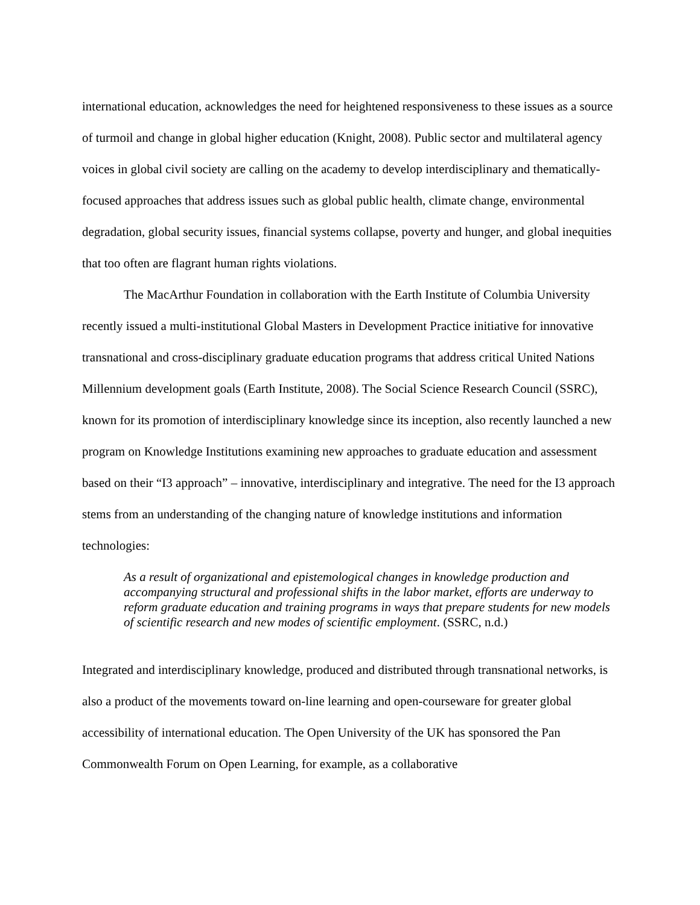international education, acknowledges the need for heightened responsiveness to these issues as a source of turmoil and change in global higher education (Knight, 2008). Public sector and multilateral agency voices in global civil society are calling on the academy to develop interdisciplinary and thematically-focused approaches that address issues such as global public health, climate change, environmental degradation, global security issues, financial systems collapse, poverty and hunger, and global inequities that too often are flagrant human rights violations.
The MacArthur Foundation in collaboration with the Earth Institute of Columbia University recently issued a multi-institutional Global Masters in Development Practice initiative for innovative transnational and cross-disciplinary graduate education programs that address critical United Nations Millennium development goals (Earth Institute, 2008). The Social Science Research Council (SSRC), known for its promotion of interdisciplinary knowledge since its inception, also recently launched a new program on Knowledge Institutions examining new approaches to graduate education and assessment based on their “I3 approach” – innovative, interdisciplinary and integrative. The need for the I3 approach stems from an understanding of the changing nature of knowledge institutions and information technologies:
As a result of organizational and epistemological changes in knowledge production and accompanying structural and professional shifts in the labor market, efforts are underway to reform graduate education and training programs in ways that prepare students for new models of scientific research and new modes of scientific employment. (SSRC, n.d.)
Integrated and interdisciplinary knowledge, produced and distributed through transnational networks, is also a product of the movements toward on-line learning and open-courseware for greater global accessibility of international education. The Open University of the UK has sponsored the Pan Commonwealth Forum on Open Learning, for example, as a collaborative